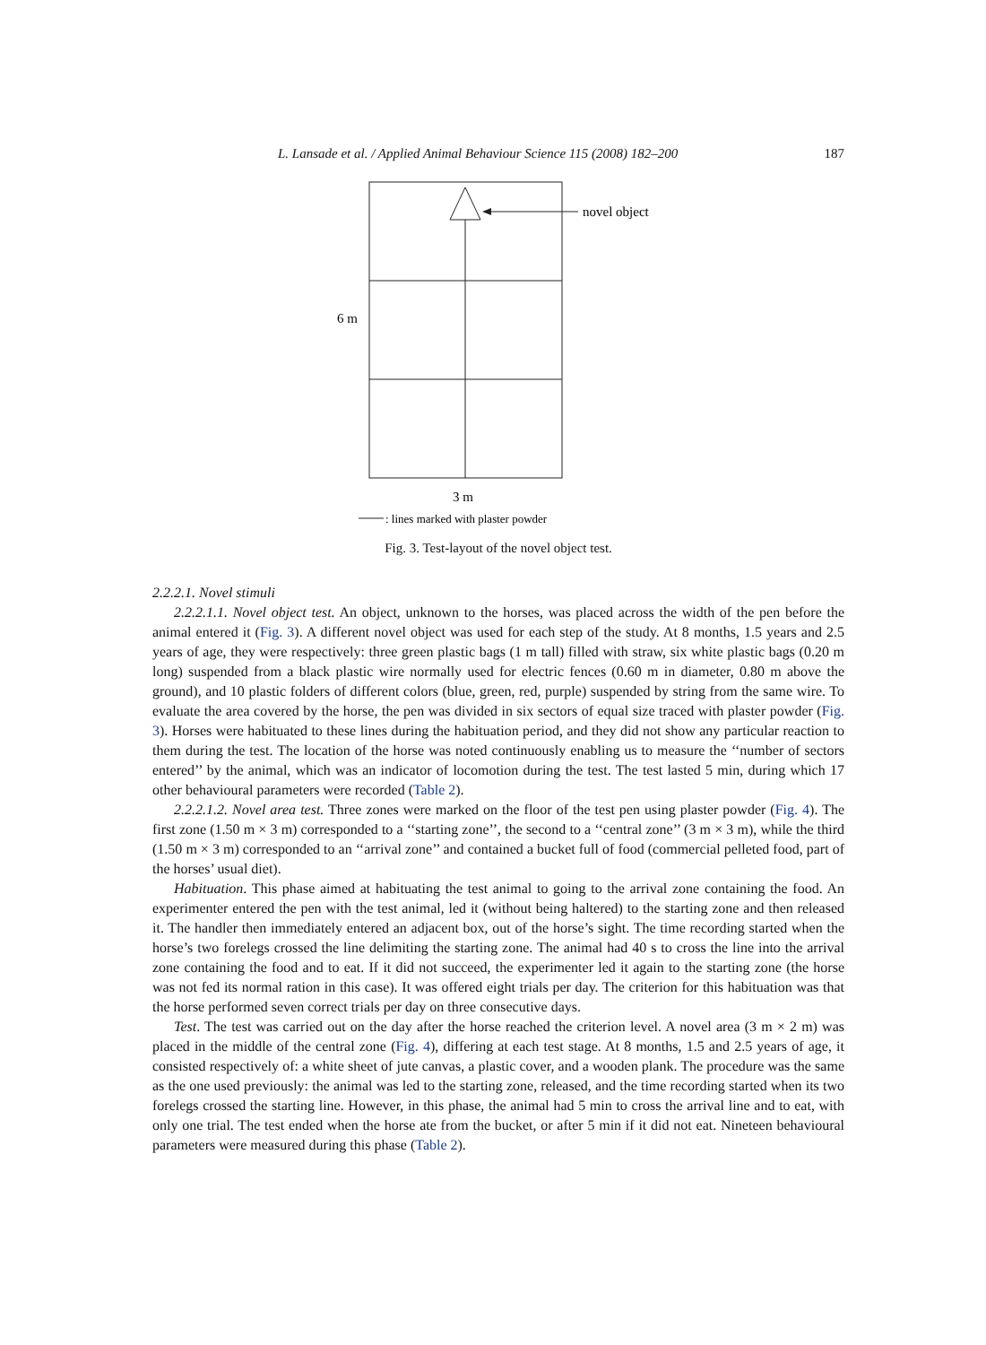L. Lansade et al. / Applied Animal Behaviour Science 115 (2008) 182–200 187
novel object
6 m
3 m
: lines marked with plaster powder
Fig. 3. Test-layout of the novel object test.
2.2.2.1. Novel stimuli
2.2.2.1.1. Novel object test. An object, unknown to the horses, was placed across the width of the pen before the animal entered it (Fig. 3). A different novel object was used for each step of the study. At 8 months, 1.5 years and 2.5 years of age, they were respectively: three green plastic bags (1 m tall) filled with straw, six white plastic bags (0.20 m long) suspended from a black plastic wire normally used for electric fences (0.60 m in diameter, 0.80 m above the ground), and 10 plastic folders of different colors (blue, green, red, purple) suspended by string from the same wire. To evaluate the area covered by the horse, the pen was divided in six sectors of equal size traced with plaster powder (Fig. 3). Horses were habituated to these lines during the habituation period, and they did not show any particular reaction to them during the test. The location of the horse was noted continuously enabling us to measure the ‘‘number of sectors entered’’ by the animal, which was an indicator of locomotion during the test. The test lasted 5 min, during which 17 other behavioural parameters were recorded (Table 2).
2.2.2.1.2. Novel area test. Three zones were marked on the floor of the test pen using plaster powder (Fig. 4). The first zone (1.50 m × 3 m) corresponded to a ‘‘starting zone’’, the second to a ‘‘central zone’’ (3 m × 3 m), while the third (1.50 m × 3 m) corresponded to an ‘‘arrival zone’’ and contained a bucket full of food (commercial pelleted food, part of the horses’ usual diet).
Habituation. This phase aimed at habituating the test animal to going to the arrival zone containing the food. An experimenter entered the pen with the test animal, led it (without being haltered) to the starting zone and then released it. The handler then immediately entered an adjacent box, out of the horse’s sight. The time recording started when the horse’s two forelegs crossed the line delimiting the starting zone. The animal had 40 s to cross the line into the arrival zone containing the food and to eat. If it did not succeed, the experimenter led it again to the starting zone (the horse was not fed its normal ration in this case). It was offered eight trials per day. The criterion for this habituation was that the horse performed seven correct trials per day on three consecutive days.
Test. The test was carried out on the day after the horse reached the criterion level. A novel area (3 m × 2 m) was placed in the middle of the central zone (Fig. 4), differing at each test stage. At 8 months, 1.5 and 2.5 years of age, it consisted respectively of: a white sheet of jute canvas, a plastic cover, and a wooden plank. The procedure was the same as the one used previously: the animal was led to the starting zone, released, and the time recording started when its two forelegs crossed the starting line. However, in this phase, the animal had 5 min to cross the arrival line and to eat, with only one trial. The test ended when the horse ate from the bucket, or after 5 min if it did not eat. Nineteen behavioural parameters were measured during this phase (Table 2).